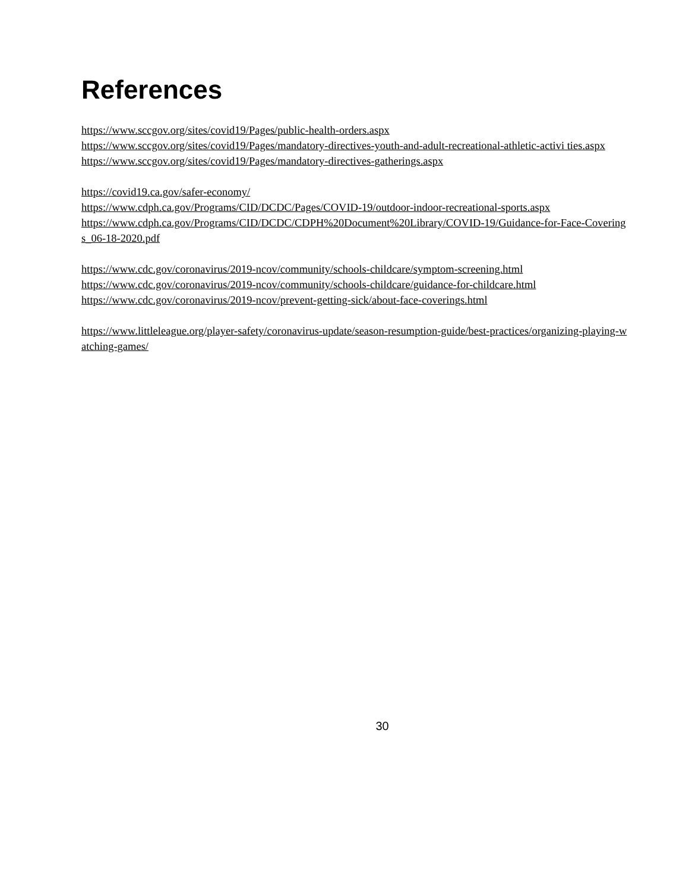References
https://www.sccgov.org/sites/covid19/Pages/public-health-orders.aspx
https://www.sccgov.org/sites/covid19/Pages/mandatory-directives-youth-and-adult-recreational-athletic-activi ties.aspx
https://www.sccgov.org/sites/covid19/Pages/mandatory-directives-gatherings.aspx
https://covid19.ca.gov/safer-economy/
https://www.cdph.ca.gov/Programs/CID/DCDC/Pages/COVID-19/outdoor-indoor-recreational-sports.aspx
https://www.cdph.ca.gov/Programs/CID/DCDC/CDPH%20Document%20Library/COVID-19/Guidance-for-Face-Coverings_06-18-2020.pdf
https://www.cdc.gov/coronavirus/2019-ncov/community/schools-childcare/symptom-screening.html
https://www.cdc.gov/coronavirus/2019-ncov/community/schools-childcare/guidance-for-childcare.html
https://www.cdc.gov/coronavirus/2019-ncov/prevent-getting-sick/about-face-coverings.html
https://www.littleleague.org/player-safety/coronavirus-update/season-resumption-guide/best-practices/organizing-playing-watching-games/
30